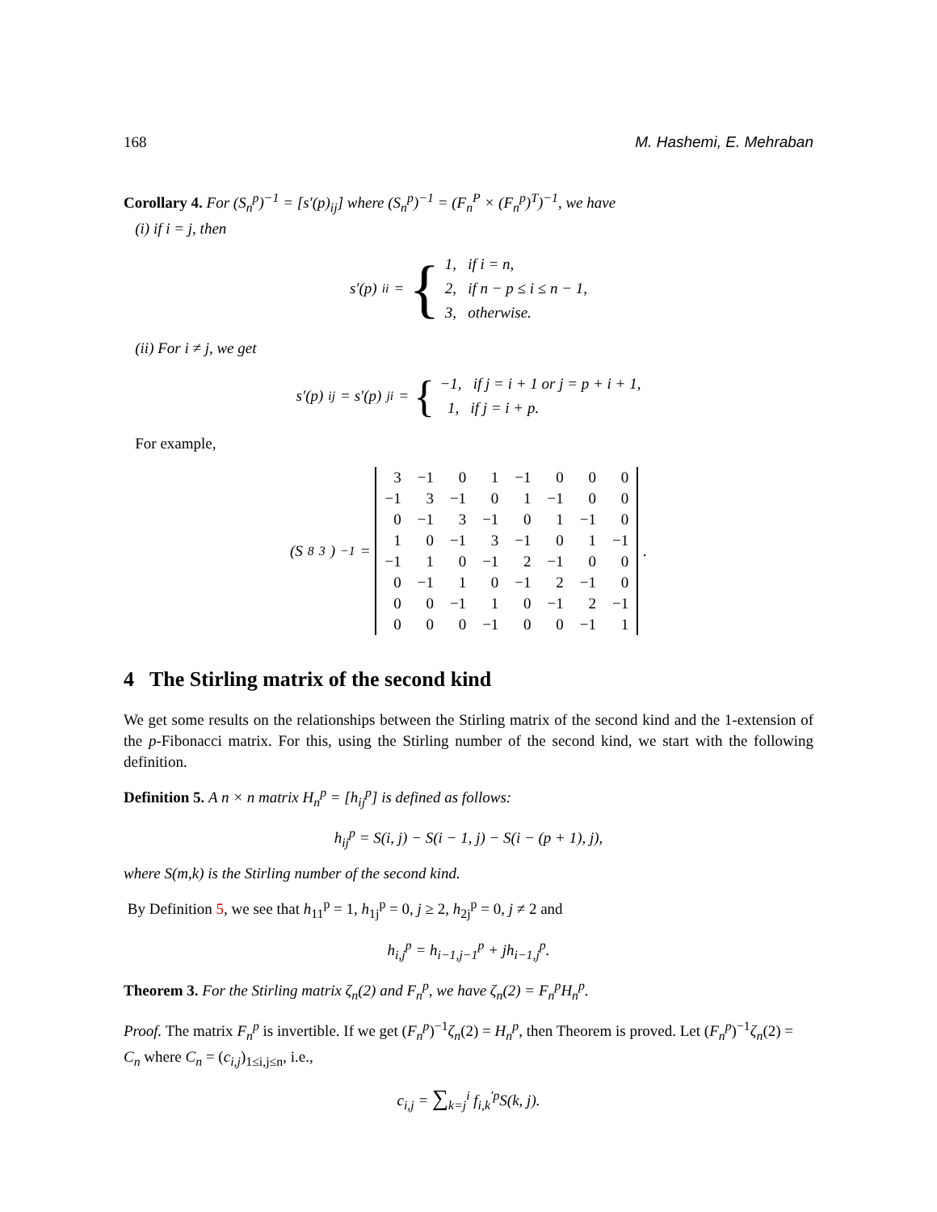168 M. Hashemi, E. Mehraban
Corollary 4. For (S<sub>n</sub><sup>p</sup>)<sup>−1</sup> = [s′(p)<sub>ij</sub>] where (S<sub>n</sub><sup>p</sup>)<sup>−1</sup> = (F<sub>n</sub><sup>P</sup> × (F<sub>n</sub><sup>p</sup>)<sup>T</sup>)<sup>−1</sup>, we have
(i) if i = j, then
s′(p)<sub>ii</sub> = { 1, if i = n,
2, if n − p ≤ i ≤ n − 1,
3, otherwise.
(ii) For i ≠ j, we get
s′(p)<sub>ij</sub> = s′(p)<sub>ji</sub> = { −1, if j = i + 1 or j = p + i + 1,
1, if j = i + p.
For example,
(S<sub>8</sub><sup>3</sup>)<sup>−1</sup> =
| 3 | −1 | 0 | 1 | −1 | 0 | 0 | 0 |
| −1 | 3 | −1 | 0 | 1 | −1 | 0 | 0 |
| 0 | −1 | 3 | −1 | 0 | 1 | −1 | 0 |
| 1 | 0 | −1 | 3 | −1 | 0 | 1 | −1 |
| −1 | 1 | 0 | −1 | 2 | −1 | 0 | 0 |
| 0 | −1 | 1 | 0 | −1 | 2 | −1 | 0 |
| 0 | 0 | −1 | 1 | 0 | −1 | 2 | −1 |
| 0 | 0 | 0 | −1 | 0 | 0 | −1 | 1 |
.
4 The Stirling matrix of the second kind
We get some results on the relationships between the Stirling matrix of the second kind and the 1-extension of the p-Fibonacci matrix. For this, using the Stirling number of the second kind, we start with the following definition.
Definition 5. A n × n matrix H<sub>n</sub><sup>p</sup> = [h<sub>ij</sub><sup>p</sup>] is defined as follows:
h<sub>ij</sub><sup>p</sup> = S(i, j) − S(i − 1, j) − S(i − (p + 1), j),
where S(m,k) is the Stirling number of the second kind.
By Definition 5, we see that h<sub>11</sub><sup>p</sup> = 1, h<sub>1j</sub><sup>p</sup> = 0, j ≥ 2, h<sub>2j</sub><sup>p</sup> = 0, j ≠ 2 and
h<sub>i,j</sub><sup>p</sup> = h<sub>i−1,j−1</sub><sup>p</sup> + jh<sub>i−1,j</sub><sup>p</sup>.
Theorem 3. For the Stirling matrix ζ<sub>n</sub>(2) and F<sub>n</sub><sup>p</sup>, we have ζ<sub>n</sub>(2) = F<sub>n</sub><sup>p</sup>H<sub>n</sub><sup>p</sup>.
Proof. The matrix F<sub>n</sub><sup>p</sup> is invertible. If we get (F<sub>n</sub><sup>p</sup>)<sup>−1</sup>ζ<sub>n</sub>(2) = H<sub>n</sub><sup>p</sup>, then Theorem is proved. Let (F<sub>n</sub><sup>p</sup>)<sup>−1</sup>ζ<sub>n</sub>(2) = C<sub>n</sub> where C<sub>n</sub> = (c<sub>i,j</sub>)<sub>1≤i,j≤n</sub>, i.e.,
c<sub>i,j</sub> = ∑<sub>k=j</sub><sup>i</sup> f<sub>i,k</sub><sup>′p</sup>S(k, j).